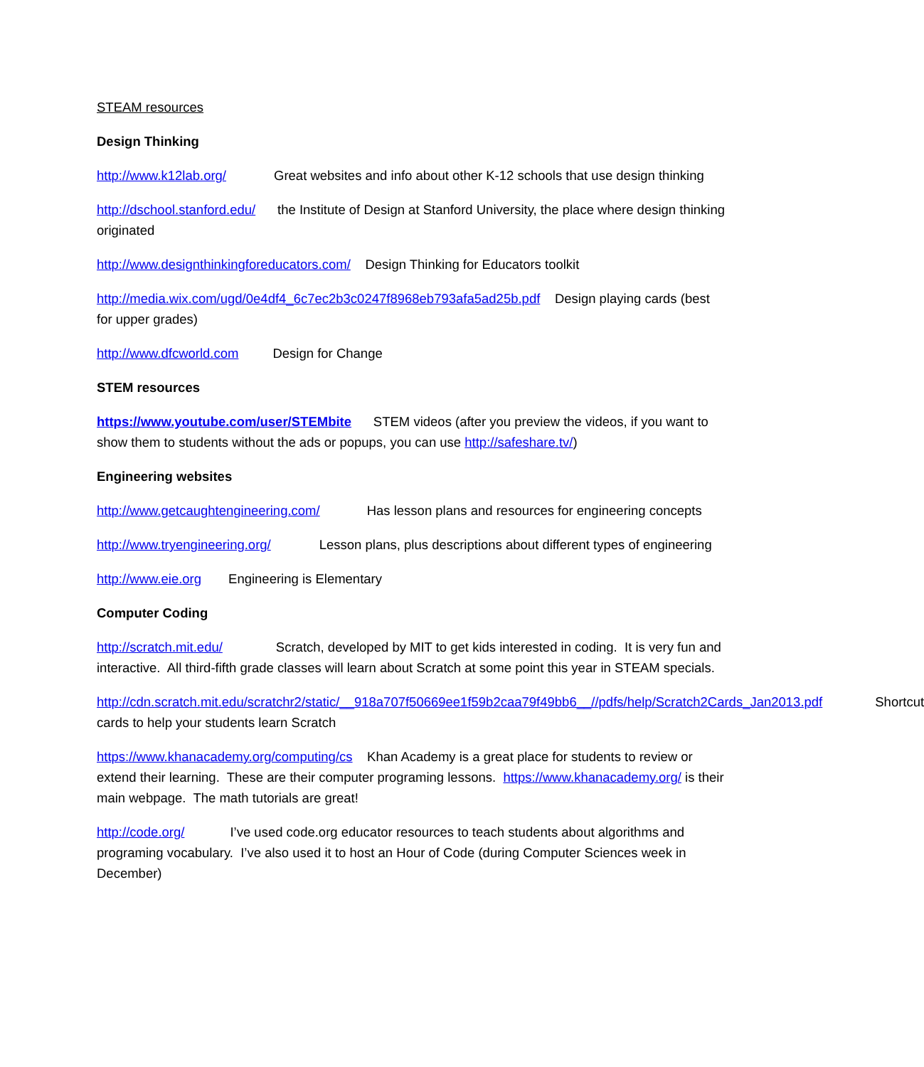STEAM resources
Design Thinking
http://www.k12lab.org/ Great websites and info about other K-12 schools that use design thinking
http://dschool.stanford.edu/ the Institute of Design at Stanford University, the place where design thinking originated
http://www.designthinkingforeducators.com/ Design Thinking for Educators toolkit
http://media.wix.com/ugd/0e4df4_6c7ec2b3c0247f8968eb793afa5ad25b.pdf Design playing cards (best for upper grades)
http://www.dfcworld.com Design for Change
STEM resources
https://www.youtube.com/user/STEMbite STEM videos (after you preview the videos, if you want to show them to students without the ads or popups, you can use http://safeshare.tv/)
Engineering websites
http://www.getcaughtengineering.com/ Has lesson plans and resources for engineering concepts
http://www.tryengineering.org/ Lesson plans, plus descriptions about different types of engineering
http://www.eie.org Engineering is Elementary
Computer Coding
http://scratch.mit.edu/ Scratch, developed by MIT to get kids interested in coding. It is very fun and interactive. All third-fifth grade classes will learn about Scratch at some point this year in STEAM specials.
http://cdn.scratch.mit.edu/scratchr2/static/__918a707f50669ee1f59b2caa79f49bb6__//pdfs/help/Scratch2Cards_Jan2013.pdf Shortcut cards to help your students learn Scratch
https://www.khanacademy.org/computing/cs Khan Academy is a great place for students to review or extend their learning. These are their computer programing lessons. https://www.khanacademy.org/ is their main webpage. The math tutorials are great!
http://code.org/ I’ve used code.org educator resources to teach students about algorithms and programing vocabulary. I’ve also used it to host an Hour of Code (during Computer Sciences week in December)